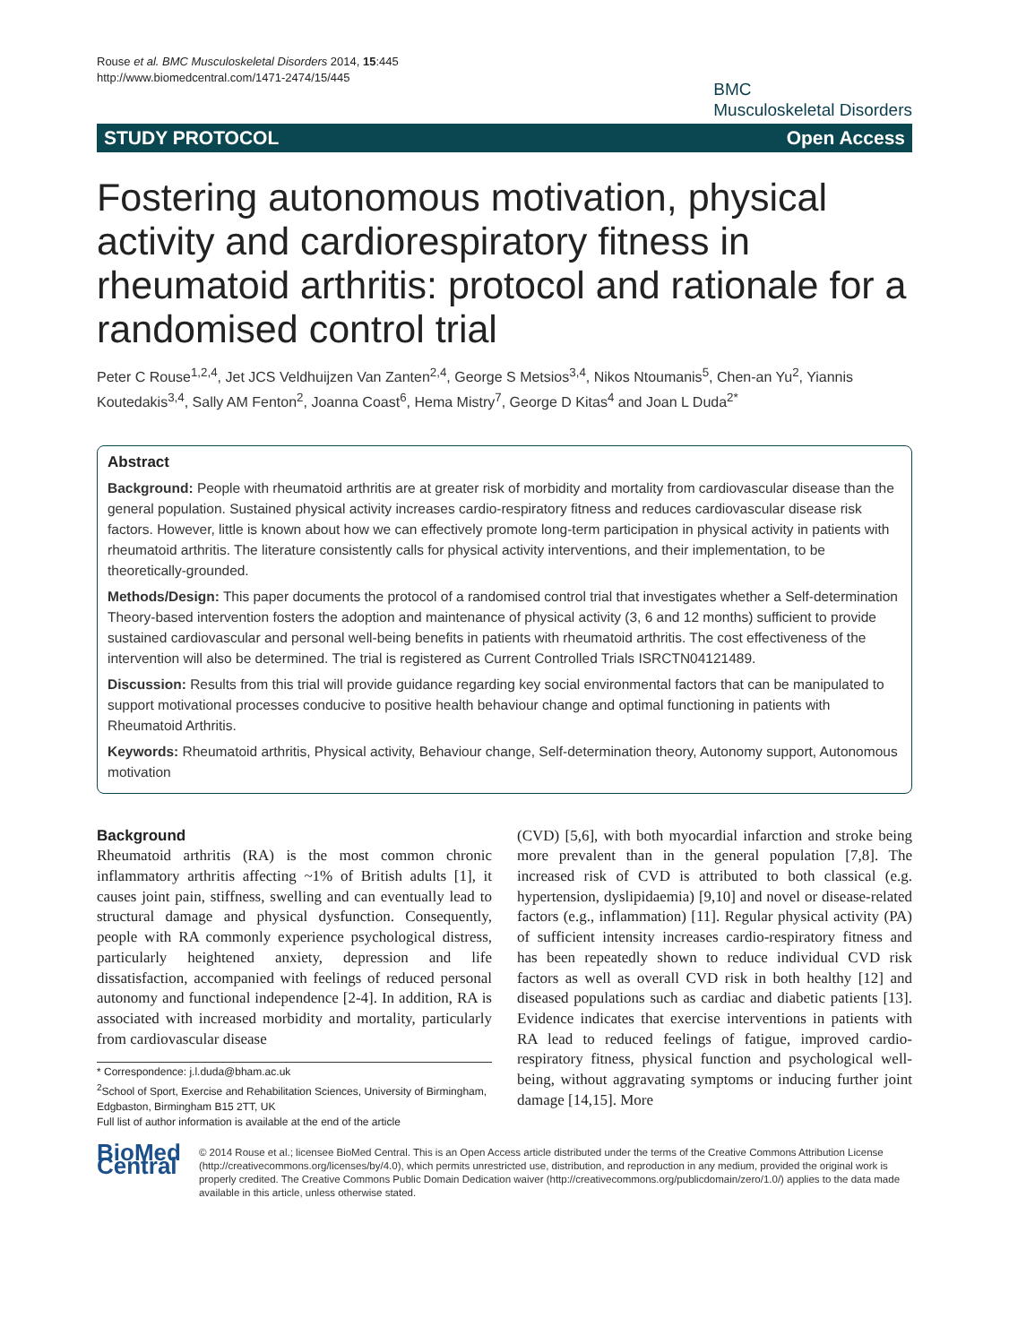Rouse et al. BMC Musculoskeletal Disorders 2014, 15:445
http://www.biomedcentral.com/1471-2474/15/445
BMC
Musculoskeletal Disorders
STUDY PROTOCOL Open Access
Fostering autonomous motivation, physical activity and cardiorespiratory fitness in rheumatoid arthritis: protocol and rationale for a randomised control trial
Peter C Rouse<sup>1,2,4</sup>, Jet JCS Veldhuijzen Van Zanten<sup>2,4</sup>, George S Metsios<sup>3,4</sup>, Nikos Ntoumanis<sup>5</sup>, Chen-an Yu<sup>2</sup>, Yiannis Koutedakis<sup>3,4</sup>, Sally AM Fenton<sup>2</sup>, Joanna Coast<sup>6</sup>, Hema Mistry<sup>7</sup>, George D Kitas<sup>4</sup> and Joan L Duda<sup>2*</sup>
Abstract
Background: People with rheumatoid arthritis are at greater risk of morbidity and mortality from cardiovascular disease than the general population. Sustained physical activity increases cardio-respiratory fitness and reduces cardiovascular disease risk factors. However, little is known about how we can effectively promote long-term participation in physical activity in patients with rheumatoid arthritis. The literature consistently calls for physical activity interventions, and their implementation, to be theoretically-grounded.
Methods/Design: This paper documents the protocol of a randomised control trial that investigates whether a Self-determination Theory-based intervention fosters the adoption and maintenance of physical activity (3, 6 and 12 months) sufficient to provide sustained cardiovascular and personal well-being benefits in patients with rheumatoid arthritis. The cost effectiveness of the intervention will also be determined. The trial is registered as Current Controlled Trials ISRCTN04121489.
Discussion: Results from this trial will provide guidance regarding key social environmental factors that can be manipulated to support motivational processes conducive to positive health behaviour change and optimal functioning in patients with Rheumatoid Arthritis.
Keywords: Rheumatoid arthritis, Physical activity, Behaviour change, Self-determination theory, Autonomy support, Autonomous motivation
Background
Rheumatoid arthritis (RA) is the most common chronic inflammatory arthritis affecting ~1% of British adults [1], it causes joint pain, stiffness, swelling and can eventually lead to structural damage and physical dysfunction. Consequently, people with RA commonly experience psychological distress, particularly heightened anxiety, depression and life dissatisfaction, accompanied with feelings of reduced personal autonomy and functional independence [2-4]. In addition, RA is associated with increased morbidity and mortality, particularly from cardiovascular disease
* Correspondence: j.l.duda@bham.ac.uk
<sup>2</sup> School of Sport, Exercise and Rehabilitation Sciences, University of Birmingham, Edgbaston, Birmingham B15 2TT, UK
Full list of author information is available at the end of the article
(CVD) [5,6], with both myocardial infarction and stroke being more prevalent than in the general population [7,8]. The increased risk of CVD is attributed to both classical (e.g. hypertension, dyslipidaemia) [9,10] and novel or disease-related factors (e.g., inflammation) [11]. Regular physical activity (PA) of sufficient intensity increases cardio-respiratory fitness and has been repeatedly shown to reduce individual CVD risk factors as well as overall CVD risk in both healthy [12] and diseased populations such as cardiac and diabetic patients [13]. Evidence indicates that exercise interventions in patients with RA lead to reduced feelings of fatigue, improved cardio-respiratory fitness, physical function and psychological well-being, without aggravating symptoms or inducing further joint damage [14,15]. More
BioMed Central
© 2014 Rouse et al.; licensee BioMed Central. This is an Open Access article distributed under the terms of the Creative Commons Attribution License (http://creativecommons.org/licenses/by/4.0), which permits unrestricted use, distribution, and reproduction in any medium, provided the original work is properly credited. The Creative Commons Public Domain Dedication waiver (http://creativecommons.org/publicdomain/zero/1.0/) applies to the data made available in this article, unless otherwise stated.